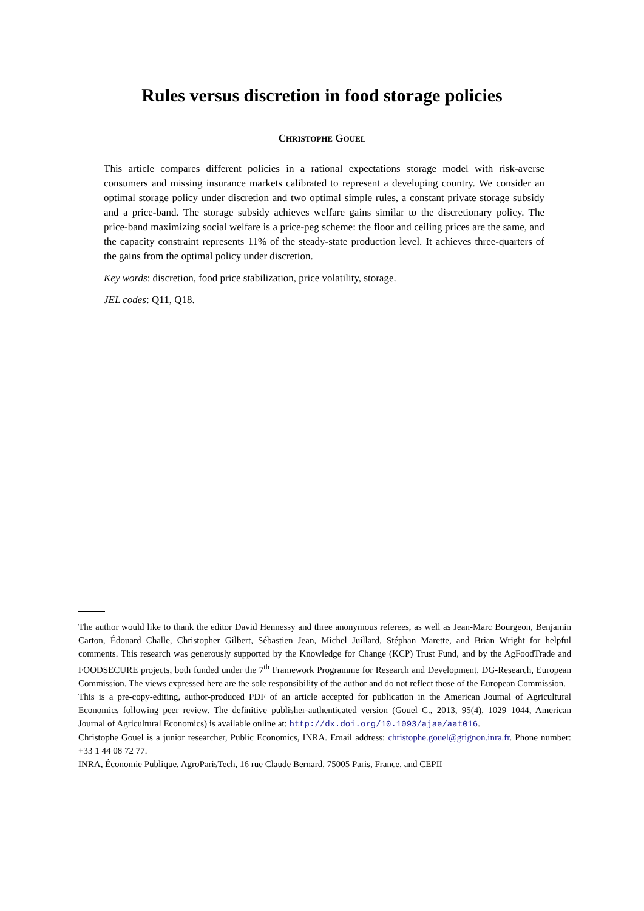Rules versus discretion in food storage policies
CHRISTOPHE GOUEL
This article compares different policies in a rational expectations storage model with risk-averse consumers and missing insurance markets calibrated to represent a developing country. We consider an optimal storage policy under discretion and two optimal simple rules, a constant private storage subsidy and a price-band. The storage subsidy achieves welfare gains similar to the discretionary policy. The price-band maximizing social welfare is a price-peg scheme: the floor and ceiling prices are the same, and the capacity constraint represents 11% of the steady-state production level. It achieves three-quarters of the gains from the optimal policy under discretion.
Key words: discretion, food price stabilization, price volatility, storage.
JEL codes: Q11, Q18.
The author would like to thank the editor David Hennessy and three anonymous referees, as well as Jean-Marc Bourgeon, Benjamin Carton, Édouard Challe, Christopher Gilbert, Sébastien Jean, Michel Juillard, Stéphan Marette, and Brian Wright for helpful comments. This research was generously supported by the Knowledge for Change (KCP) Trust Fund, and by the AgFoodTrade and FOODSECURE projects, both funded under the 7<sup>th</sup> Framework Programme for Research and Development, DG-Research, European Commission. The views expressed here are the sole responsibility of the author and do not reflect those of the European Commission.
This is a pre-copy-editing, author-produced PDF of an article accepted for publication in the American Journal of Agricultural Economics following peer review. The definitive publisher-authenticated version (Gouel C., 2013, 95(4), 1029–1044, American Journal of Agricultural Economics) is available online at: http://dx.doi.org/10.1093/ajae/aat016.
Christophe Gouel is a junior researcher, Public Economics, INRA. Email address: christophe.gouel@grignon.inra.fr. Phone number: +33 1 44 08 72 77.
INRA, Économie Publique, AgroParisTech, 16 rue Claude Bernard, 75005 Paris, France, and CEPII